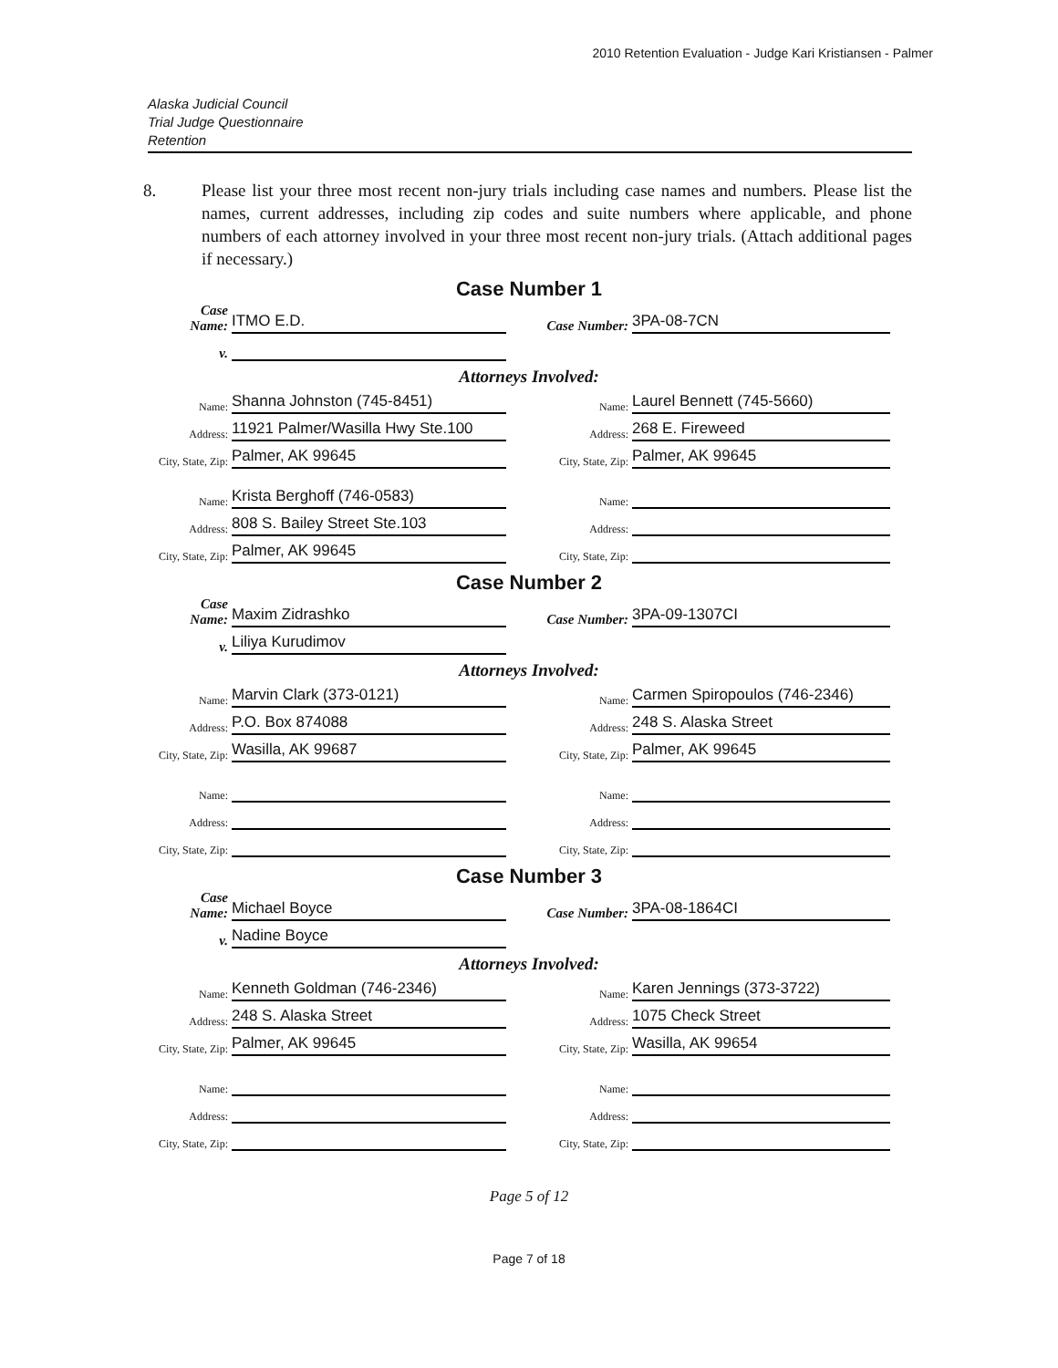2010 Retention Evaluation - Judge Kari Kristiansen - Palmer
Alaska Judicial Council
Trial Judge Questionnaire
Retention
8. Please list your three most recent non-jury trials including case names and numbers. Please list the names, current addresses, including zip codes and suite numbers where applicable, and phone numbers of each attorney involved in your three most recent non-jury trials. (Attach additional pages if necessary.)
Case Number 1
Case
Name:
ITMO E.D.
Case Number:
3PA-08-7CN
v.
Attorneys Involved:
Name:
Shanna Johnston (745-8451)
Name:
Laurel Bennett (745-5660)
Address:
11921 Palmer/Wasilla Hwy Ste.100
Address:
268 E. Fireweed
City, State, Zip:
Palmer, AK 99645
City, State, Zip:
Palmer, AK 99645
Name:
Krista Berghoff (746-0583)
Name:
Address:
808 S. Bailey Street Ste.103
Address:
City, State, Zip:
Palmer, AK 99645
City, State, Zip:
Case Number 2
Case
Name:
Maxim Zidrashko
Case Number:
3PA-09-1307CI
v.
Liliya Kurudimov
Attorneys Involved:
Name:
Marvin Clark (373-0121)
Name:
Carmen Spiropoulos (746-2346)
Address:
P.O. Box 874088
Address:
248 S. Alaska Street
City, State, Zip:
Wasilla, AK 99687
City, State, Zip:
Palmer, AK 99645
Name:
Name:
Address:
Address:
City, State, Zip:
City, State, Zip:
Case Number 3
Case
Name:
Michael Boyce
Case Number:
3PA-08-1864CI
v.
Nadine Boyce
Attorneys Involved:
Name:
Kenneth Goldman (746-2346)
Name:
Karen Jennings (373-3722)
Address:
248 S. Alaska Street
Address:
1075 Check Street
City, State, Zip:
Palmer, AK 99645
City, State, Zip:
Wasilla, AK 99654
Name:
Name:
Address:
Address:
City, State, Zip:
City, State, Zip:
Page 5 of 12
Page 7 of 18